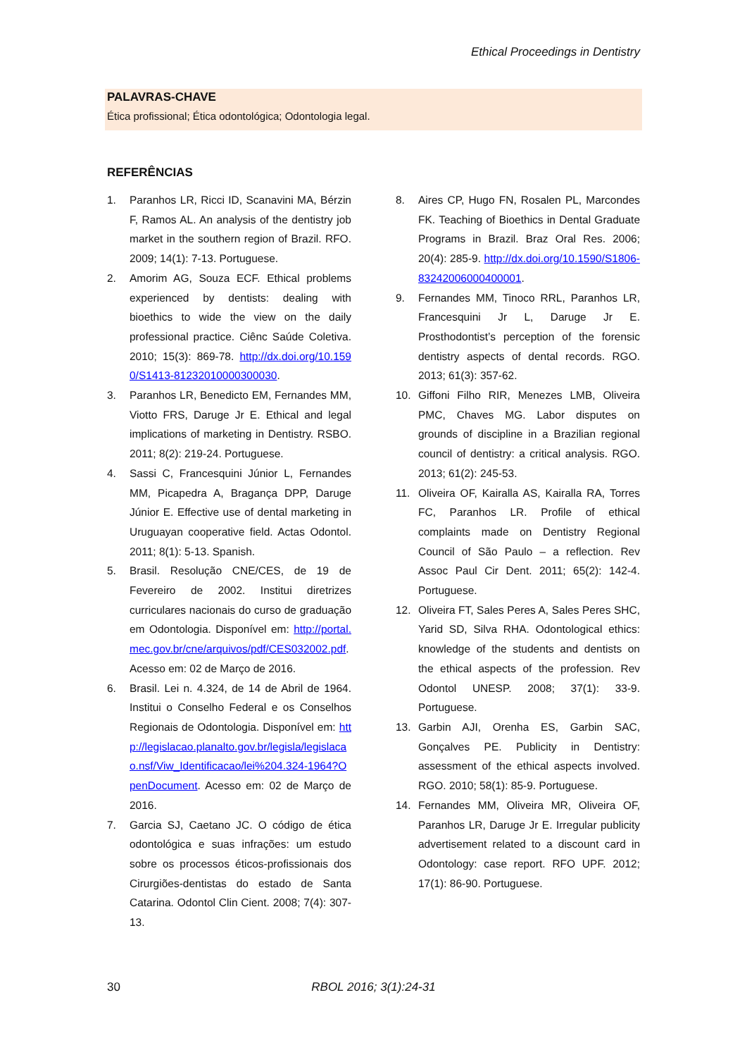Ethical Proceedings in Dentistry
PALAVRAS-CHAVE
Ética profissional; Ética odontológica; Odontologia legal.
REFERÊNCIAS
1. Paranhos LR, Ricci ID, Scanavini MA, Bérzin F, Ramos AL. An analysis of the dentistry job market in the southern region of Brazil. RFO. 2009; 14(1): 7-13. Portuguese.
2. Amorim AG, Souza ECF. Ethical problems experienced by dentists: dealing with bioethics to wide the view on the daily professional practice. Ciênc Saúde Coletiva. 2010; 15(3): 869-78. http://dx.doi.org/10.1590/S1413-81232010000300030.
3. Paranhos LR, Benedicto EM, Fernandes MM, Viotto FRS, Daruge Jr E. Ethical and legal implications of marketing in Dentistry. RSBO. 2011; 8(2): 219-24. Portuguese.
4. Sassi C, Francesquini Júnior L, Fernandes MM, Picapedra A, Bragança DPP, Daruge Júnior E. Effective use of dental marketing in Uruguayan cooperative field. Actas Odontol. 2011; 8(1): 5-13. Spanish.
5. Brasil. Resolução CNE/CES, de 19 de Fevereiro de 2002. Institui diretrizes curriculares nacionais do curso de graduação em Odontologia. Disponível em: http://portal.mec.gov.br/cne/arquivos/pdf/CES032002.pdf. Acesso em: 02 de Março de 2016.
6. Brasil. Lei n. 4.324, de 14 de Abril de 1964. Institui o Conselho Federal e os Conselhos Regionais de Odontologia. Disponível em: http://legislacao.planalto.gov.br/legisla/legislacao.nsf/Viw_Identificacao/lei%204.324-1964?OpenDocument. Acesso em: 02 de Março de 2016.
7. Garcia SJ, Caetano JC. O código de ética odontológica e suas infrações: um estudo sobre os processos éticos-profissionais dos Cirurgiões-dentistas do estado de Santa Catarina. Odontol Clin Cient. 2008; 7(4): 307-13.
8. Aires CP, Hugo FN, Rosalen PL, Marcondes FK. Teaching of Bioethics in Dental Graduate Programs in Brazil. Braz Oral Res. 2006; 20(4): 285-9. http://dx.doi.org/10.1590/S1806-83242006000400001.
9. Fernandes MM, Tinoco RRL, Paranhos LR, Francesquini Jr L, Daruge Jr E. Prosthodontist’s perception of the forensic dentistry aspects of dental records. RGO. 2013; 61(3): 357-62.
10. Giffoni Filho RIR, Menezes LMB, Oliveira PMC, Chaves MG. Labor disputes on grounds of discipline in a Brazilian regional council of dentistry: a critical analysis. RGO. 2013; 61(2): 245-53.
11. Oliveira OF, Kairalla AS, Kairalla RA, Torres FC, Paranhos LR. Profile of ethical complaints made on Dentistry Regional Council of São Paulo – a reflection. Rev Assoc Paul Cir Dent. 2011; 65(2): 142-4. Portuguese.
12. Oliveira FT, Sales Peres A, Sales Peres SHC, Yarid SD, Silva RHA. Odontological ethics: knowledge of the students and dentists on the ethical aspects of the profession. Rev Odontol UNESP. 2008; 37(1): 33-9. Portuguese.
13. Garbin AJI, Orenha ES, Garbin SAC, Gonçalves PE. Publicity in Dentistry: assessment of the ethical aspects involved. RGO. 2010; 58(1): 85-9. Portuguese.
14. Fernandes MM, Oliveira MR, Oliveira OF, Paranhos LR, Daruge Jr E. Irregular publicity advertisement related to a discount card in Odontology: case report. RFO UPF. 2012; 17(1): 86-90. Portuguese.
30
RBOL 2016; 3(1):24-31